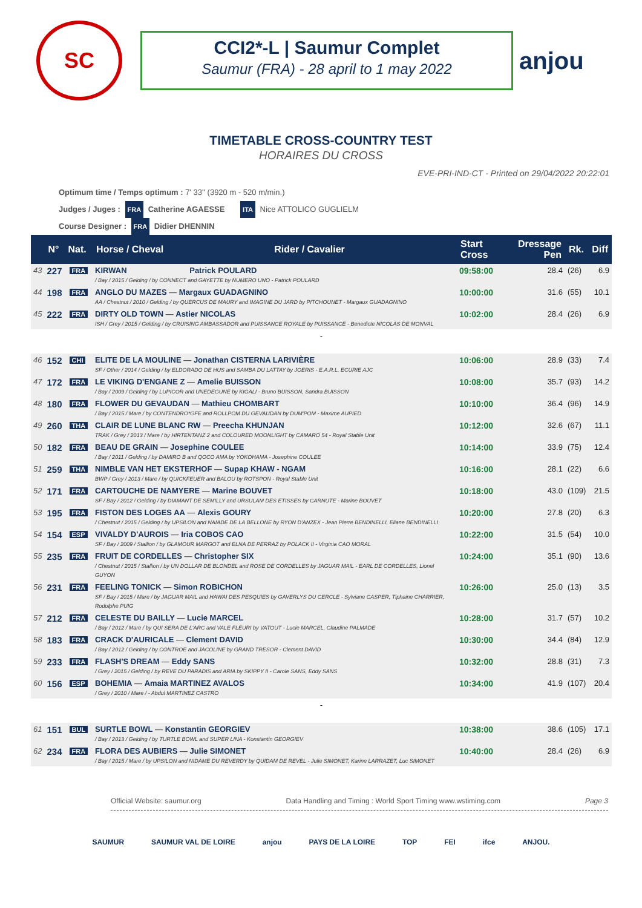SC
CCI2*-L | Saumur Complet
Saumur (FRA) - 28 april to 1 may 2022
anjou
TIMETABLE CROSS-COUNTRY TEST
HORAIRES DU CROSS
EVE-PRI-IND-CT - Printed on 29/04/2022 20:22:01
Optimum time / Temps optimum : 7' 33'' (3920 m - 520 m/min.)
Judges / Juges : FRA Catherine AGAESSE ITA Nice ATTOLICO GUGLIELM
Course Designer : FRA Didier DHENNIN
| | N° | Nat. | Horse / Cheval | Rider / Cavalier | Start Cross | Dressage Pen | Rk. | Diff |
| --- | --- | --- | --- | --- | --- | --- | --- | --- |
| 43 | 227 | FRA | KIRWAN Patrick POULARD / Bay / 2015 / Gelding / by CONNECT and GAYETTE by NUMERO UNO - Patrick POULARD | | 09:58:00 | 28.4 | (26) | 6.9 |
| 44 | 198 | FRA | ANGLO DU MAZES — Margaux GUADAGNINO AA / Chestnut / 2010 / Gelding / by QUERCUS DE MAURY and IMAGINE DU JARD by PITCHOUNET - Margaux GUADAGNINO | | 10:00:00 | 31.6 | (55) | 10.1 |
| 45 | 222 | FRA | DIRTY OLD TOWN — Astier NICOLAS ISH / Grey / 2015 / Gelding / by CRUISING AMBASSADOR and PUISSANCE ROYALE by PUISSANCE - Benedicte NICOLAS DE MONVAL | | 10:02:00 | 28.4 | (26) | 6.9 |
| - | | | | | | | | |
| 46 | 152 | CHI | ELITE DE LA MOULINE — Jonathan CISTERNA LARIVIÈRE SF / Other / 2014 / Gelding / by ELDORADO DE HUS and SAMBA DU LATTAY by JOERIS - E.A.R.L. ECURIE AJC | | 10:06:00 | 28.9 | (33) | 7.4 |
| 47 | 172 | FRA | LE VIKING D'ENGANE Z — Amelie BUISSON / Bay / 2009 / Gelding / by LUPICOR and UNEDEGUNE by KIGALI - Bruno BUISSON, Sandra BUISSON | | 10:08:00 | 35.7 | (93) | 14.2 |
| 48 | 180 | FRA | FLOWER DU GEVAUDAN — Mathieu CHOMBART / Bay / 2015 / Mare / by CONTENDRO*GFE and ROLLPOM DU GEVAUDAN by DUM'POM - Maxime AUPIED | | 10:10:00 | 36.4 | (96) | 14.9 |
| 49 | 260 | THA | CLAIR DE LUNE BLANC RW — Preecha KHUNJAN TRAK / Grey / 2013 / Mare / by HIRTENTANZ 2 and COLOURED MOONLIGHT by CAMARO 54 - Royal Stable Unit | | 10:12:00 | 32.6 | (67) | 11.1 |
| 50 | 182 | FRA | BEAU DE GRAIN — Josephine COULEE / Bay / 2011 / Gelding / by DAMIRO B and QOCO AMA by YOKOHAMA - Josephine COULEE | | 10:14:00 | 33.9 | (75) | 12.4 |
| 51 | 259 | THA | NIMBLE VAN HET EKSTERHOF — Supap KHAW - NGAM BWP / Grey / 2013 / Mare / by QUICKFEUER and BALOU by ROTSPON - Royal Stable Unit | | 10:16:00 | 28.1 | (22) | 6.6 |
| 52 | 171 | FRA | CARTOUCHE DE NAMYERE — Marine BOUVET SF / Bay / 2012 / Gelding / by DIAMANT DE SEMILLY and URSULAM DES ETISSES by CARNUTE - Marine BOUVET | | 10:18:00 | 43.0 | (109) | 21.5 |
| 53 | 195 | FRA | FISTON DES LOGES AA — Alexis GOURY / Chestnut / 2015 / Gelding / by UPSILON and NAIADE DE LA BELLONE by RYON D'ANZEX - Jean Pierre BENDINELLI, Eliane BENDINELLI | | 10:20:00 | 27.8 | (20) | 6.3 |
| 54 | 154 | ESP | VIVALDY D'AUROIS — Iria COBOS CAO SF / Bay / 2009 / Stallion / by GLAMOUR MARGOT and ELNA DE PERRAZ by POLACK II - Virginia CAO MORAL | | 10:22:00 | 31.5 | (54) | 10.0 |
| 55 | 235 | FRA | FRUIT DE CORDELLES — Christopher SIX / Chestnut / 2015 / Stallion / by UN DOLLAR DE BLONDEL and ROSE DE CORDELLES by JAGUAR MAIL - EARL DE CORDELLES, Lionel GUYON | | 10:24:00 | 35.1 | (90) | 13.6 |
| 56 | 231 | FRA | FEELING TONICK — Simon ROBICHON SF / Bay / 2015 / Mare / by JAGUAR MAIL and HAWAI DES PESQUIES by GAVERLYS DU CERCLE - Sylviane CASPER, Tiphaine CHARRIER, Rodolphe PUIG | | 10:26:00 | 25.0 | (13) | 3.5 |
| 57 | 212 | FRA | CELESTE DU BAILLY — Lucie MARCEL / Bay / 2012 / Mare / by QUI SERA DE L'ARC and VALE FLEURI by VATOUT - Lucie MARCEL, Claudine PALMADE | | 10:28:00 | 31.7 | (57) | 10.2 |
| 58 | 183 | FRA | CRACK D'AURICALE — Clement DAVID / Bay / 2012 / Gelding / by CONTROE and JACOLINE by GRAND TRESOR - Clement DAVID | | 10:30:00 | 34.4 | (84) | 12.9 |
| 59 | 233 | FRA | FLASH'S DREAM — Eddy SANS / Grey / 2015 / Gelding / by REVE DU PARADIS and ARIA by SKIPPY II - Carole SANS, Eddy SANS | | 10:32:00 | 28.8 | (31) | 7.3 |
| 60 | 156 | ESP | BOHEMIA — Amaia MARTINEZ AVALOS / Grey / 2010 / Mare / - Abdul MARTINEZ CASTRO | | 10:34:00 | 41.9 | (107) | 20.4 |
| - | | | | | | | | |
| 61 | 151 | BUL | SURTLE BOWL — Konstantin GEORGIEV / Bay / 2013 / Gelding / by TURTLE BOWL and SUPER LINA - Konstantin GEORGIEV | | 10:38:00 | 38.6 | (105) | 17.1 |
| 62 | 234 | FRA | FLORA DES AUBIERS — Julie SIMONET / Bay / 2015 / Mare / by UPSILON and NIDAME DU REVERDY by QUIDAM DE REVEL - Julie SIMONET, Karine LARRAZET, Luc SIMONET | | 10:40:00 | 28.4 | (26) | 6.9 |
Official Website: saumur.org Data Handling and Timing : World Sport Timing www.wstiming.com Page 3
SAUMUR SAUMUR VAL DE LOIRE anjou PAYS DE LA LOIRE TOP FEI ifce ANJOU.